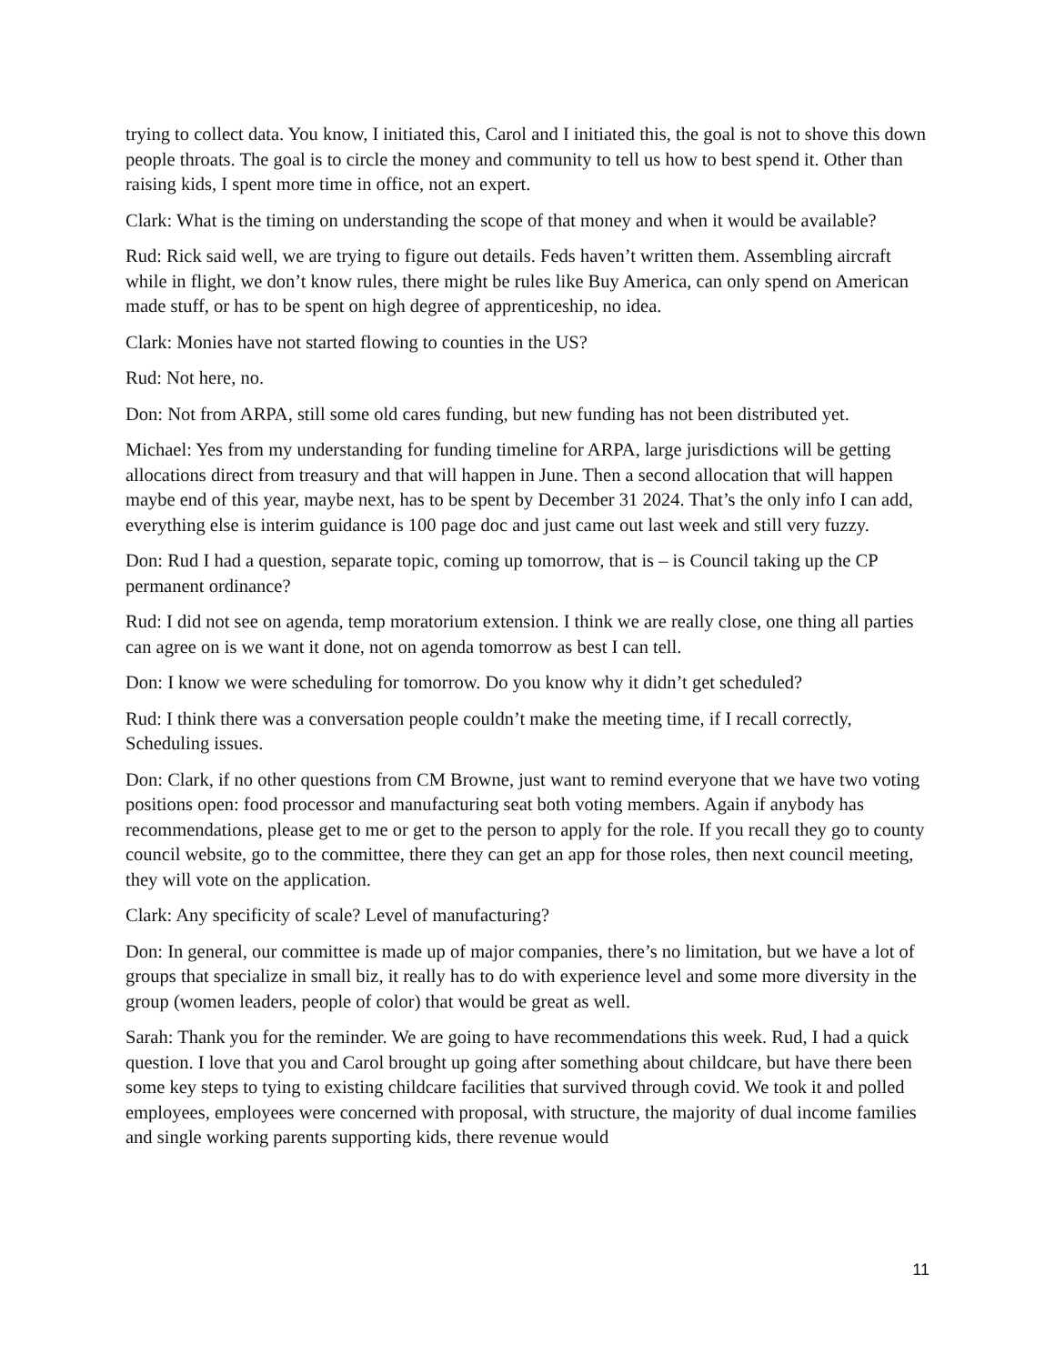trying to collect data. You know, I initiated this, Carol and I initiated this, the goal is not to shove this down people throats. The goal is to circle the money and community to tell us how to best spend it. Other than raising kids, I spent more time in office, not an expert.
Clark: What is the timing on understanding the scope of that money and when it would be available?
Rud: Rick said well, we are trying to figure out details. Feds haven’t written them. Assembling aircraft while in flight, we don’t know rules, there might be rules like Buy America, can only spend on American made stuff, or has to be spent on high degree of apprenticeship, no idea.
Clark: Monies have not started flowing to counties in the US?
Rud: Not here, no.
Don: Not from ARPA, still some old cares funding, but new funding has not been distributed yet.
Michael: Yes from my understanding for funding timeline for ARPA, large jurisdictions will be getting allocations direct from treasury and that will happen in June. Then a second allocation that will happen maybe end of this year, maybe next, has to be spent by December 31 2024. That’s the only info I can add, everything else is interim guidance is 100 page doc and just came out last week and still very fuzzy.
Don: Rud I had a question, separate topic, coming up tomorrow, that is – is Council taking up the CP permanent ordinance?
Rud: I did not see on agenda, temp moratorium extension. I think we are really close, one thing all parties can agree on is we want it done, not on agenda tomorrow as best I can tell.
Don: I know we were scheduling for tomorrow. Do you know why it didn’t get scheduled?
Rud: I think there was a conversation people couldn’t make the meeting time, if I recall correctly, Scheduling issues.
Don: Clark, if no other questions from CM Browne, just want to remind everyone that we have two voting positions open: food processor and manufacturing seat both voting members. Again if anybody has recommendations, please get to me or get to the person to apply for the role. If you recall they go to county council website, go to the committee, there they can get an app for those roles, then next council meeting, they will vote on the application.
Clark: Any specificity of scale? Level of manufacturing?
Don: In general, our committee is made up of major companies, there’s no limitation, but we have a lot of groups that specialize in small biz, it really has to do with experience level and some more diversity in the group (women leaders, people of color) that would be great as well.
Sarah: Thank you for the reminder. We are going to have recommendations this week. Rud, I had a quick question. I love that you and Carol brought up going after something about childcare, but have there been some key steps to tying to existing childcare facilities that survived through covid. We took it and polled employees, employees were concerned with proposal, with structure, the majority of dual income families and single working parents supporting kids, there revenue would
11